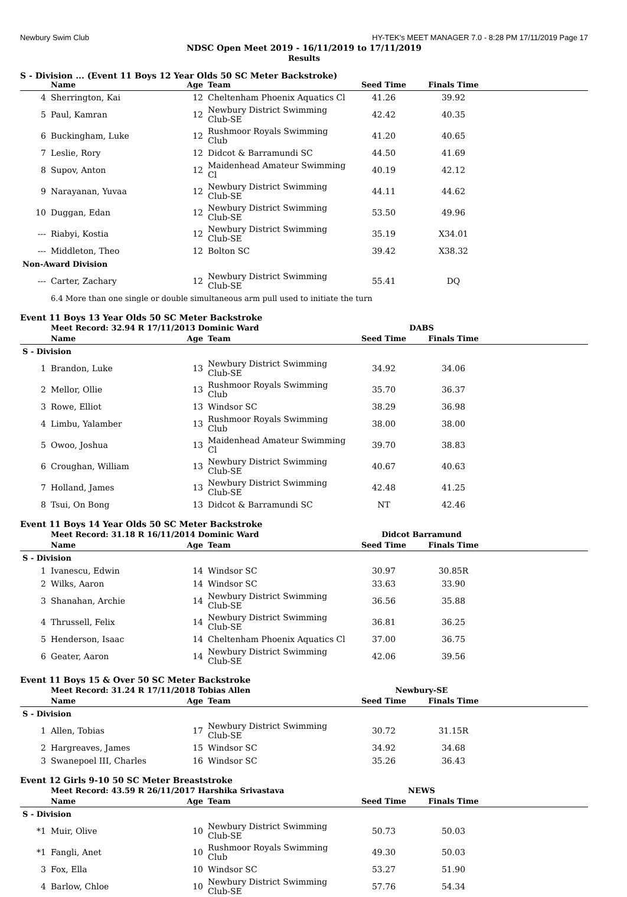Newbury Swim Club HY-TEK's MEET MANAGER 7.0 - 8:28 PM 17/11/2019 Page 17
NDSC Open Meet 2019 - 16/11/2019 to 17/11/2019
Results
S - Division ... (Event 11 Boys 12 Year Olds 50 SC Meter Backstroke)
| | Name | Age | Team | Seed Time | Finals Time | |
| --- | --- | --- | --- | --- | --- | --- |
| 4 | Sherrington, Kai | 12 | Cheltenham Phoenix Aquatics Cl | 41.26 | 39.92 | |
| 5 | Paul, Kamran | 12 | Newbury District Swimming Club-SE | 42.42 | 40.35 | |
| 6 | Buckingham, Luke | 12 | Rushmoor Royals Swimming Club | 41.20 | 40.65 | |
| 7 | Leslie, Rory | 12 | Didcot & Barramundi SC | 44.50 | 41.69 | |
| 8 | Supov, Anton | 12 | Maidenhead Amateur Swimming Cl | 40.19 | 42.12 | |
| 9 | Narayanan, Yuvaa | 12 | Newbury District Swimming Club-SE | 44.11 | 44.62 | |
| 10 | Duggan, Edan | 12 | Newbury District Swimming Club-SE | 53.50 | 49.96 | |
| --- | Riabyi, Kostia | 12 | Newbury District Swimming Club-SE | 35.19 | X34.01 | |
| --- | Middleton, Theo | 12 | Bolton SC | 39.42 | X38.32 | |
| Non-Award Division | | | | | | |
| --- | Carter, Zachary | 12 | Newbury District Swimming Club-SE | 55.41 | DQ | |
| | 6.4 More than one single or double simultaneous arm pull used to initiate the turn | | | | | |
Event 11 Boys 13 Year Olds 50 SC Meter Backstroke
| | Meet Record: 32.94 R 17/11/2013 Dominic Ward | | | DABS | | |
| | Name | Age | Team | Seed Time | Finals Time | |
| S - Division | | | | | | |
| 1 | Brandon, Luke | 13 | Newbury District Swimming Club-SE | 34.92 | 34.06 | |
| 2 | Mellor, Ollie | 13 | Rushmoor Royals Swimming Club | 35.70 | 36.37 | |
| 3 | Rowe, Elliot | 13 | Windsor SC | 38.29 | 36.98 | |
| 4 | Limbu, Yalamber | 13 | Rushmoor Royals Swimming Club | 38.00 | 38.00 | |
| 5 | Owoo, Joshua | 13 | Maidenhead Amateur Swimming Cl | 39.70 | 38.83 | |
| 6 | Croughan, William | 13 | Newbury District Swimming Club-SE | 40.67 | 40.63 | |
| 7 | Holland, James | 13 | Newbury District Swimming Club-SE | 42.48 | 41.25 | |
| 8 | Tsui, On Bong | 13 | Didcot & Barramundi SC | NT | 42.46 | |
Event 11 Boys 14 Year Olds 50 SC Meter Backstroke
| | Meet Record: 31.18 R 16/11/2014 Dominic Ward | | | Didcot Barramund | | |
| | Name | Age | Team | Seed Time | Finals Time | |
| S - Division | | | | | | |
| 1 | Ivanescu, Edwin | 14 | Windsor SC | 30.97 | 30.85R | |
| 2 | Wilks, Aaron | 14 | Windsor SC | 33.63 | 33.90 | |
| 3 | Shanahan, Archie | 14 | Newbury District Swimming Club-SE | 36.56 | 35.88 | |
| 4 | Thrussell, Felix | 14 | Newbury District Swimming Club-SE | 36.81 | 36.25 | |
| 5 | Henderson, Isaac | 14 | Cheltenham Phoenix Aquatics Cl | 37.00 | 36.75 | |
| 6 | Geater, Aaron | 14 | Newbury District Swimming Club-SE | 42.06 | 39.56 | |
Event 11 Boys 15 & Over 50 SC Meter Backstroke
| | Meet Record: 31.24 R 17/11/2018 Tobias Allen | | | Newbury-SE | | |
| | Name | Age | Team | Seed Time | Finals Time | |
| S - Division | | | | | | |
| 1 | Allen, Tobias | 17 | Newbury District Swimming Club-SE | 30.72 | 31.15R | |
| 2 | Hargreaves, James | 15 | Windsor SC | 34.92 | 34.68 | |
| 3 | Swanepoel III, Charles | 16 | Windsor SC | 35.26 | 36.43 | |
Event 12 Girls 9-10 50 SC Meter Breaststroke
| | Meet Record: 43.59 R 26/11/2017 Harshika Srivastava | | | NEWS | | |
| | Name | Age | Team | Seed Time | Finals Time | |
| S - Division | | | | | | |
| *1 | Muir, Olive | 10 | Newbury District Swimming Club-SE | 50.73 | 50.03 | |
| *1 | Fangli, Anet | 10 | Rushmoor Royals Swimming Club | 49.30 | 50.03 | |
| 3 | Fox, Ella | 10 | Windsor SC | 53.27 | 51.90 | |
| 4 | Barlow, Chloe | 10 | Newbury District Swimming Club-SE | 57.76 | 54.34 | |